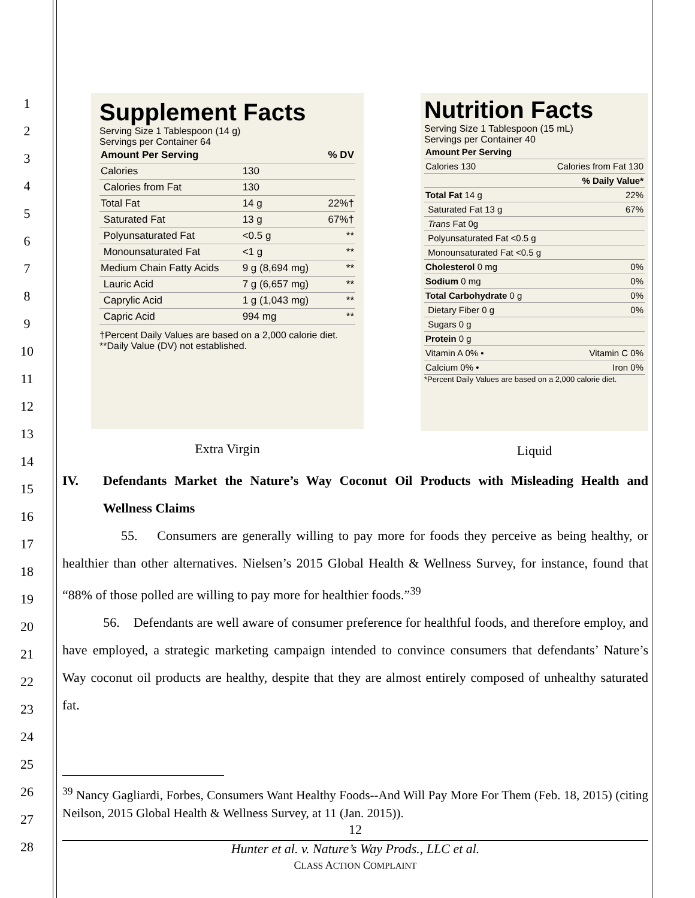1
2
3
4
5
6
7
8
9
10
11
12
13
14
15
16
17
18
19
20
21
22
23
24
25
26
27
28
Supplement Facts
Serving Size 1 Tablespoon (14 g)
Servings per Container 64
| Amount Per Serving | | % DV |
| --- | --- | --- |
| Calories | 130 | |
| Calories from Fat | 130 | |
| Total Fat | 14 g | 22%† |
| Saturated Fat | 13 g | 67%† |
| Polyunsaturated Fat | <0.5 g | ** |
| Monounsaturated Fat | <1 g | ** |
| Medium Chain Fatty Acids | 9 g (8,694 mg) | ** |
| Lauric Acid | 7 g (6,657 mg) | ** |
| Caprylic Acid | 1 g (1,043 mg) | ** |
| Capric Acid | 994 mg | ** |
†Percent Daily Values are based on a 2,000 calorie diet. **Daily Value (DV) not established.
Extra Virgin
Nutrition Facts
Serving Size 1 Tablespoon (15 mL)
Servings per Container 40
| Amount Per Serving | |
| --- | --- |
| Calories 130 | Calories from Fat 130 |
| | % Daily Value* |
| Total Fat 14 g | 22% |
| Saturated Fat 13 g | 67% |
| Trans Fat 0g | |
| Polyunsaturated Fat <0.5 g | |
| Monounsaturated Fat <0.5 g | |
| Cholesterol 0 mg | 0% |
| Sodium 0 mg | 0% |
| Total Carbohydrate 0 g | 0% |
| Dietary Fiber 0 g | 0% |
| Sugars 0 g | |
| Protein 0 g | |
| Vitamin A 0% • | Vitamin C 0% |
| Calcium 0% • | Iron 0% |
*Percent Daily Values are based on a 2,000 calorie diet.
Liquid
IV. Defendants Market the Nature’s Way Coconut Oil Products with Misleading Health and Wellness Claims
55. Consumers are generally willing to pay more for foods they perceive as being healthy, or healthier than other alternatives. Nielsen’s 2015 Global Health & Wellness Survey, for instance, found that “88% of those polled are willing to pay more for healthier foods.”<sup>39</sup>
56. Defendants are well aware of consumer preference for healthful foods, and therefore employ, and have employed, a strategic marketing campaign intended to convince consumers that defendants’ Nature’s Way coconut oil products are healthy, despite that they are almost entirely composed of unhealthy saturated fat.
<sup>39</sup> Nancy Gagliardi, Forbes, Consumers Want Healthy Foods--And Will Pay More For Them (Feb. 18, 2015) (citing Neilson, 2015 Global Health & Wellness Survey, at 11 (Jan. 2015)).
12
Hunter et al. v. Nature’s Way Prods., LLC et al.
CLASS ACTION COMPLAINT